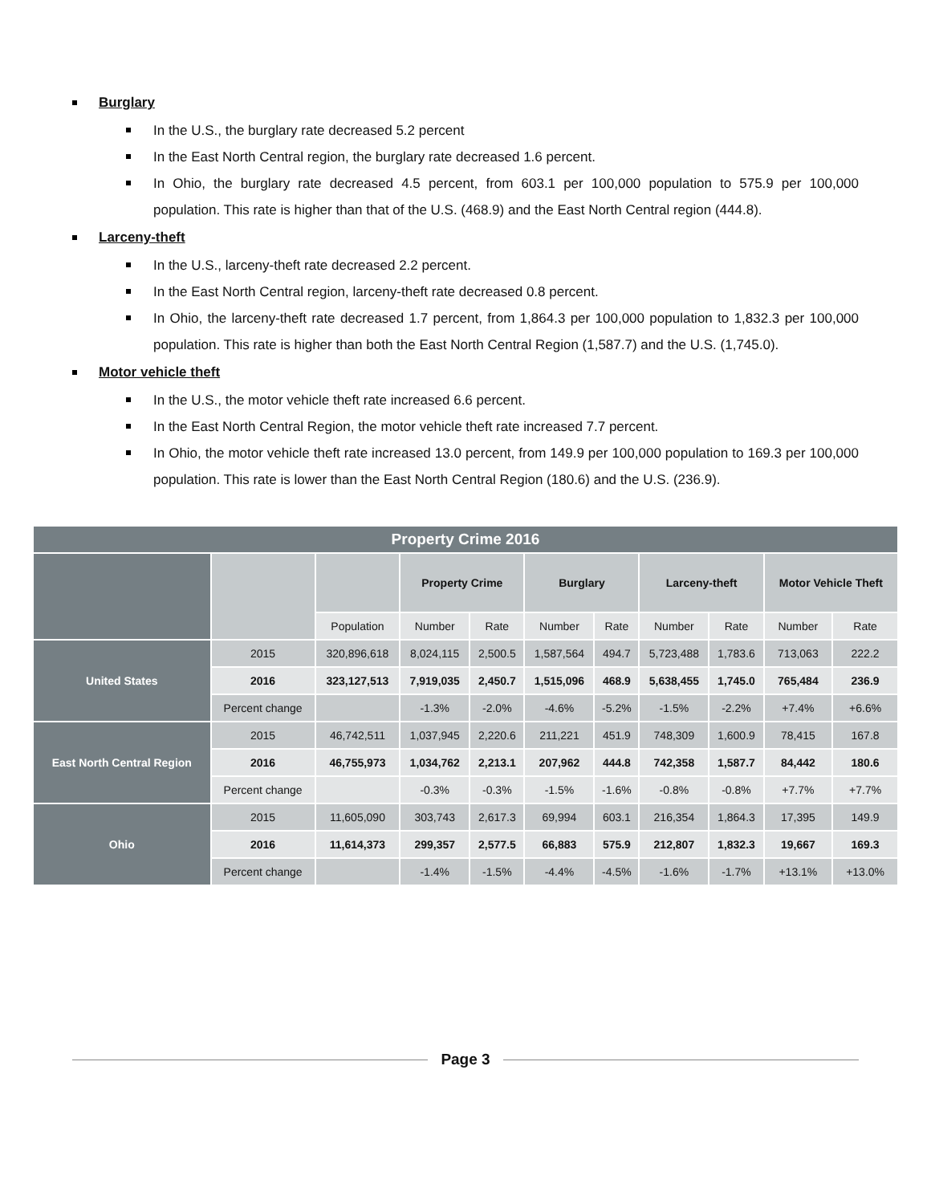Burglary
In the U.S., the burglary rate decreased 5.2 percent
In the East North Central region, the burglary rate decreased 1.6 percent.
In Ohio, the burglary rate decreased 4.5 percent, from 603.1 per 100,000 population to 575.9 per 100,000 population. This rate is higher than that of the U.S. (468.9) and the East North Central region (444.8).
Larceny-theft
In the U.S., larceny-theft rate decreased 2.2 percent.
In the East North Central region, larceny-theft rate decreased 0.8 percent.
In Ohio, the larceny-theft rate decreased 1.7 percent, from 1,864.3 per 100,000 population to 1,832.3 per 100,000 population. This rate is higher than both the East North Central Region (1,587.7) and the U.S. (1,745.0).
Motor vehicle theft
In the U.S., the motor vehicle theft rate increased 6.6 percent.
In the East North Central Region, the motor vehicle theft rate increased 7.7 percent.
In Ohio, the motor vehicle theft rate increased 13.0 percent, from 149.9 per 100,000 population to 169.3 per 100,000 population. This rate is lower than the East North Central Region (180.6) and the U.S. (236.9).
| Property Crime 2016 | | | | | | | | | | |
| --- | --- | --- | --- | --- | --- | --- | --- | --- | --- | --- |
| | | | Property Crime | | Burglary | | Larceny-theft | | Motor Vehicle Theft | |
| | | Population | Number | Rate | Number | Rate | Number | Rate | Number | Rate |
| United States | 2015 | 320,896,618 | 8,024,115 | 2,500.5 | 1,587,564 | 494.7 | 5,723,488 | 1,783.6 | 713,063 | 222.2 |
| | 2016 | 323,127,513 | 7,919,035 | 2,450.7 | 1,515,096 | 468.9 | 5,638,455 | 1,745.0 | 765,484 | 236.9 |
| | Percent change | | -1.3% | -2.0% | -4.6% | -5.2% | -1.5% | -2.2% | +7.4% | +6.6% |
| East North Central Region | 2015 | 46,742,511 | 1,037,945 | 2,220.6 | 211,221 | 451.9 | 748,309 | 1,600.9 | 78,415 | 167.8 |
| | 2016 | 46,755,973 | 1,034,762 | 2,213.1 | 207,962 | 444.8 | 742,358 | 1,587.7 | 84,442 | 180.6 |
| | Percent change | | -0.3% | -0.3% | -1.5% | -1.6% | -0.8% | -0.8% | +7.7% | +7.7% |
| Ohio | 2015 | 11,605,090 | 303,743 | 2,617.3 | 69,994 | 603.1 | 216,354 | 1,864.3 | 17,395 | 149.9 |
| | 2016 | 11,614,373 | 299,357 | 2,577.5 | 66,883 | 575.9 | 212,807 | 1,832.3 | 19,667 | 169.3 |
| | Percent change | | -1.4% | -1.5% | -4.4% | -4.5% | -1.6% | -1.7% | +13.1% | +13.0% |
Page 3